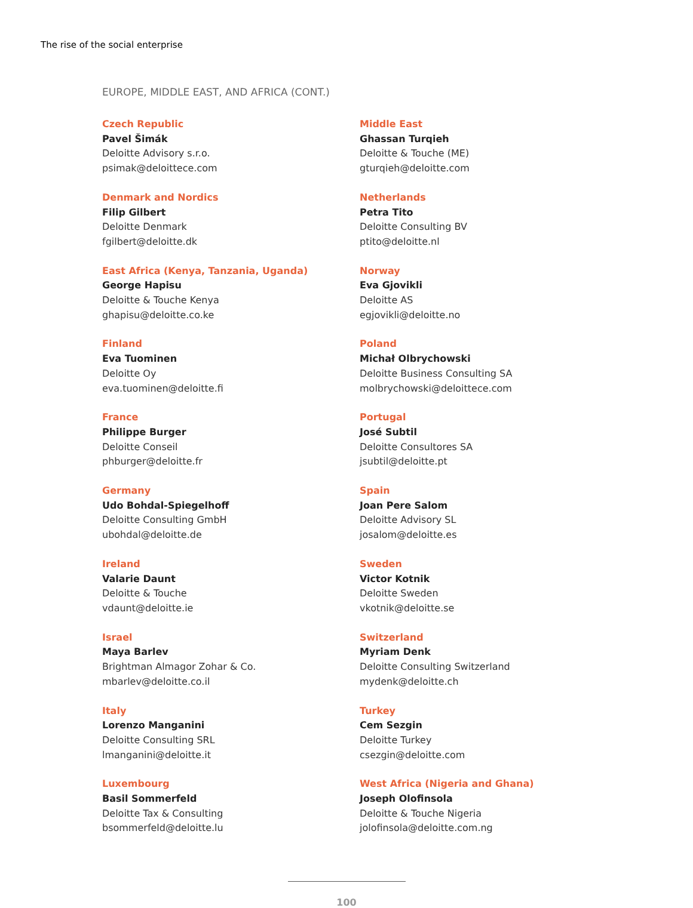The rise of the social enterprise
EUROPE, MIDDLE EAST, AND AFRICA (CONT.)
Czech Republic
Pavel Šimák
Deloitte Advisory s.r.o.
psimak@deloittece.com
Denmark and Nordics
Filip Gilbert
Deloitte Denmark
fgilbert@deloitte.dk
East Africa (Kenya, Tanzania, Uganda)
George Hapisu
Deloitte & Touche Kenya
ghapisu@deloitte.co.ke
Finland
Eva Tuominen
Deloitte Oy
eva.tuominen@deloitte.fi
France
Philippe Burger
Deloitte Conseil
phburger@deloitte.fr
Germany
Udo Bohdal-Spiegelhoff
Deloitte Consulting GmbH
ubohdal@deloitte.de
Ireland
Valarie Daunt
Deloitte & Touche
vdaunt@deloitte.ie
Israel
Maya Barlev
Brightman Almagor Zohar & Co.
mbarlev@deloitte.co.il
Italy
Lorenzo Manganini
Deloitte Consulting SRL
lmanganini@deloitte.it
Luxembourg
Basil Sommerfeld
Deloitte Tax & Consulting
bsommerfeld@deloitte.lu
Middle East
Ghassan Turqieh
Deloitte & Touche (ME)
gturqieh@deloitte.com
Netherlands
Petra Tito
Deloitte Consulting BV
ptito@deloitte.nl
Norway
Eva Gjovikli
Deloitte AS
egjovikli@deloitte.no
Poland
Michał Olbrychowski
Deloitte Business Consulting SA
molbrychowski@deloittece.com
Portugal
José Subtil
Deloitte Consultores SA
jsubtil@deloitte.pt
Spain
Joan Pere Salom
Deloitte Advisory SL
josalom@deloitte.es
Sweden
Victor Kotnik
Deloitte Sweden
vkotnik@deloitte.se
Switzerland
Myriam Denk
Deloitte Consulting Switzerland
mydenk@deloitte.ch
Turkey
Cem Sezgin
Deloitte Turkey
csezgin@deloitte.com
West Africa (Nigeria and Ghana)
Joseph Olofinsola
Deloitte & Touche Nigeria
jolofinsola@deloitte.com.ng
100